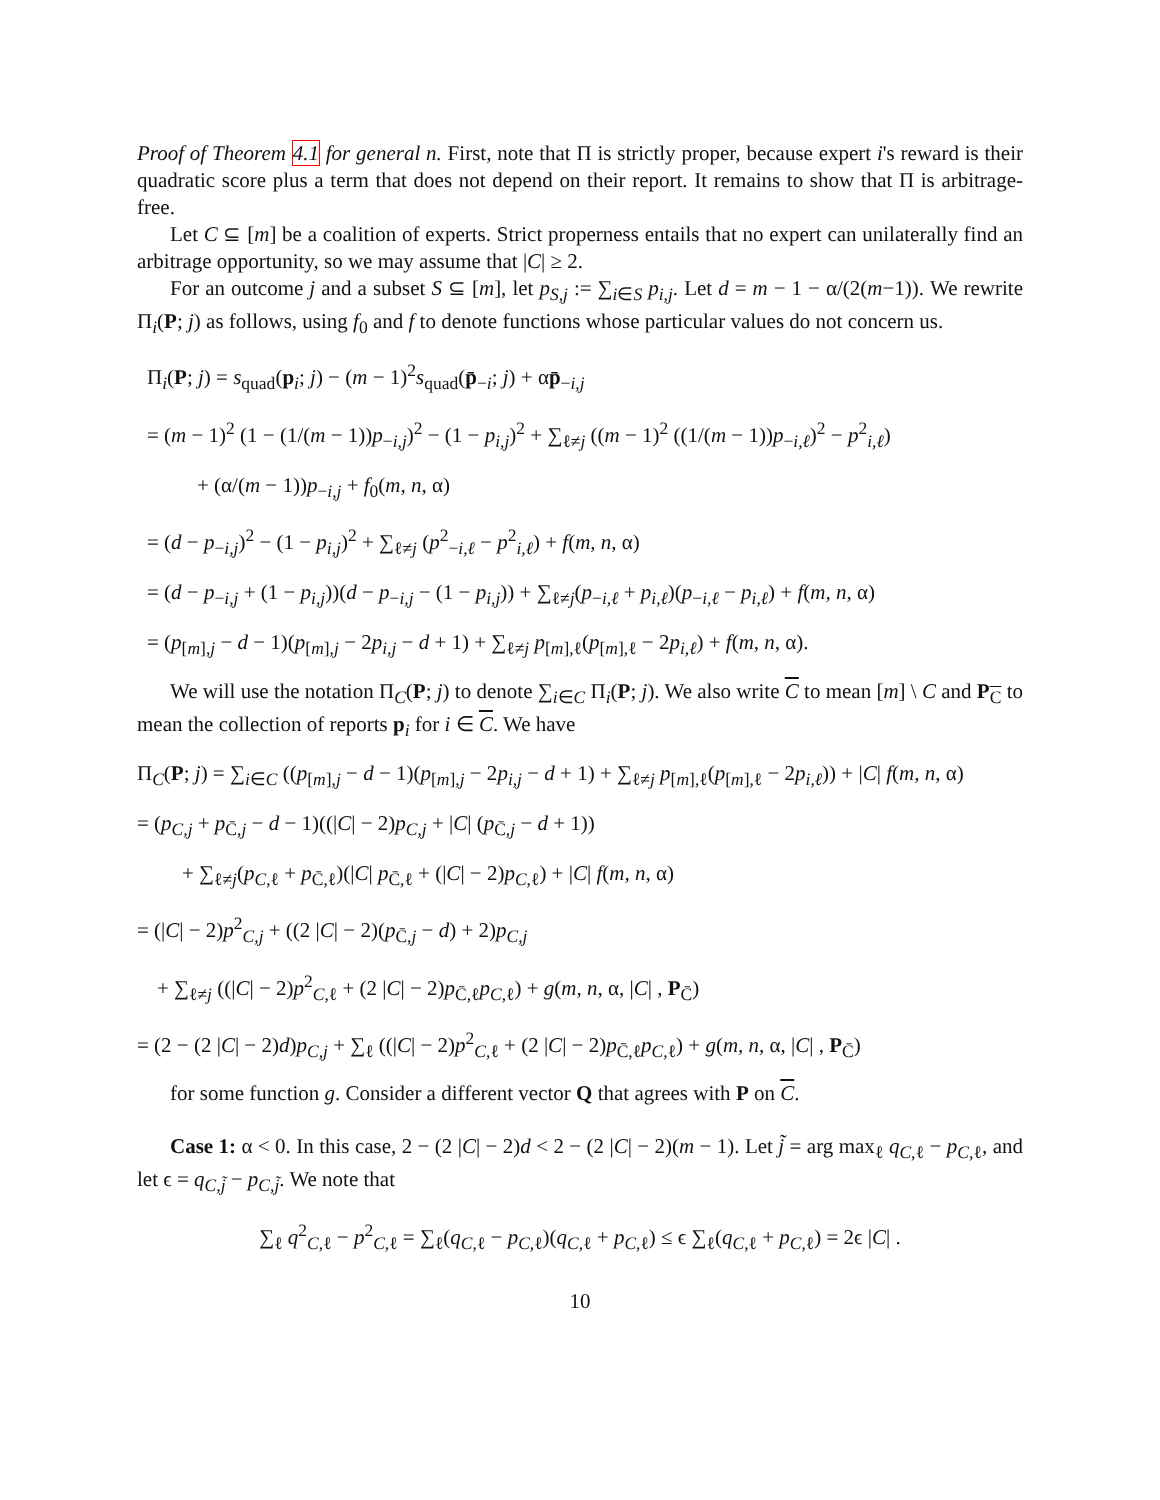Proof of Theorem 4.1 for general n. First, note that Π is strictly proper, because expert i's reward is their quadratic score plus a term that does not depend on their report. It remains to show that Π is arbitrage-free.
Let C ⊆ [m] be a coalition of experts. Strict properness entails that no expert can unilaterally find an arbitrage opportunity, so we may assume that |C| ≥ 2.
For an outcome j and a subset S ⊆ [m], let p<sub>S,j</sub> := ∑<sub>i∈S</sub> p<sub>i,j</sub>. Let d = m − 1 − α/(2(m−1)). We rewrite Π<sub>i</sub>(P; j) as follows, using f<sub>0</sub> and f to denote functions whose particular values do not concern us.
Π<sub>i</sub>(P; j) = s<sub>quad</sub>(p<sub>i</sub>; j) − (m − 1)<sup>2</sup>s<sub>quad</sub>(p̄<sub>−i</sub>; j) + αp̄<sub>−i,j</sub>
= (m − 1)<sup>2</sup> (1 − (1/(m − 1))p<sub>−i,j</sub>)<sup>2</sup> − (1 − p<sub>i,j</sub>)<sup>2</sup> + ∑<sub>ℓ≠j</sub> ((m − 1)<sup>2</sup> ((1/(m − 1))p<sub>−i,ℓ</sub>)<sup>2</sup> − p<sup>2</sup><sub>i,ℓ</sub>)
+ (α/(m − 1))p<sub>−i,j</sub> + f<sub>0</sub>(m, n, α)
= (d − p<sub>−i,j</sub>)<sup>2</sup> − (1 − p<sub>i,j</sub>)<sup>2</sup> + ∑<sub>ℓ≠j</sub> (p<sup>2</sup><sub>−i,ℓ</sub> − p<sup>2</sup><sub>i,ℓ</sub>) + f(m, n, α)
= (d − p<sub>−i,j</sub> + (1 − p<sub>i,j</sub>))(d − p<sub>−i,j</sub> − (1 − p<sub>i,j</sub>)) + ∑<sub>ℓ≠j</sub>(p<sub>−i,ℓ</sub> + p<sub>i,ℓ</sub>)(p<sub>−i,ℓ</sub> − p<sub>i,ℓ</sub>) + f(m, n, α)
= (p<sub>[m],j</sub> − d − 1)(p<sub>[m],j</sub> − 2p<sub>i,j</sub> − d + 1) + ∑<sub>ℓ≠j</sub> p<sub>[m],ℓ</sub>(p<sub>[m],ℓ</sub> − 2p<sub>i,ℓ</sub>) + f(m, n, α).
We will use the notation Π<sub>C</sub>(P; j) to denote ∑<sub>i∈C</sub> Π<sub>i</sub>(P; j). We also write C to mean [m] \ C and P<sub>C</sub> to mean the collection of reports p<sub>i</sub> for i ∈ C. We have
Π<sub>C</sub>(P; j) = ∑<sub>i∈C</sub> ((p<sub>[m],j</sub> − d − 1)(p<sub>[m],j</sub> − 2p<sub>i,j</sub> − d + 1) + ∑<sub>ℓ≠j</sub> p<sub>[m],ℓ</sub>(p<sub>[m],ℓ</sub> − 2p<sub>i,ℓ</sub>)) + |C| f(m, n, α)
= (p<sub>C,j</sub> + p<sub>C̄,j</sub> − d − 1)((|C| − 2)p<sub>C,j</sub> + |C| (p<sub>C̄,j</sub> − d + 1))
+ ∑<sub>ℓ≠j</sub>(p<sub>C,ℓ</sub> + p<sub>C̄,ℓ</sub>)(|C| p<sub>C̄,ℓ</sub> + (|C| − 2)p<sub>C,ℓ</sub>) + |C| f(m, n, α)
= (|C| − 2)p<sup>2</sup><sub>C,j</sub> + ((2 |C| − 2)(p<sub>C̄,j</sub> − d) + 2)p<sub>C,j</sub>
+ ∑<sub>ℓ≠j</sub> ((|C| − 2)p<sup>2</sup><sub>C,ℓ</sub> + (2 |C| − 2)p<sub>C̄,ℓ</sub>p<sub>C,ℓ</sub>) + g(m, n, α, |C| , P<sub>C̄</sub>)
= (2 − (2 |C| − 2)d)p<sub>C,j</sub> + ∑<sub>ℓ</sub> ((|C| − 2)p<sup>2</sup><sub>C,ℓ</sub> + (2 |C| − 2)p<sub>C̄,ℓ</sub>p<sub>C,ℓ</sub>) + g(m, n, α, |C| , P<sub>C̄</sub>)
for some function g. Consider a different vector Q that agrees with P on C.
Case 1: α < 0. In this case, 2 − (2 |C| − 2)d < 2 − (2 |C| − 2)(m − 1). Let j̃ = arg max<sub>ℓ</sub> q<sub>C,ℓ</sub> − p<sub>C,ℓ</sub>, and let ϵ = q<sub>C,j̃</sub> − p<sub>C,j̃</sub>. We note that
∑<sub>ℓ</sub> q<sup>2</sup><sub>C,ℓ</sub> − p<sup>2</sup><sub>C,ℓ</sub> = ∑<sub>ℓ</sub>(q<sub>C,ℓ</sub> − p<sub>C,ℓ</sub>)(q<sub>C,ℓ</sub> + p<sub>C,ℓ</sub>) ≤ ϵ ∑<sub>ℓ</sub>(q<sub>C,ℓ</sub> + p<sub>C,ℓ</sub>) = 2ϵ |C| .
10